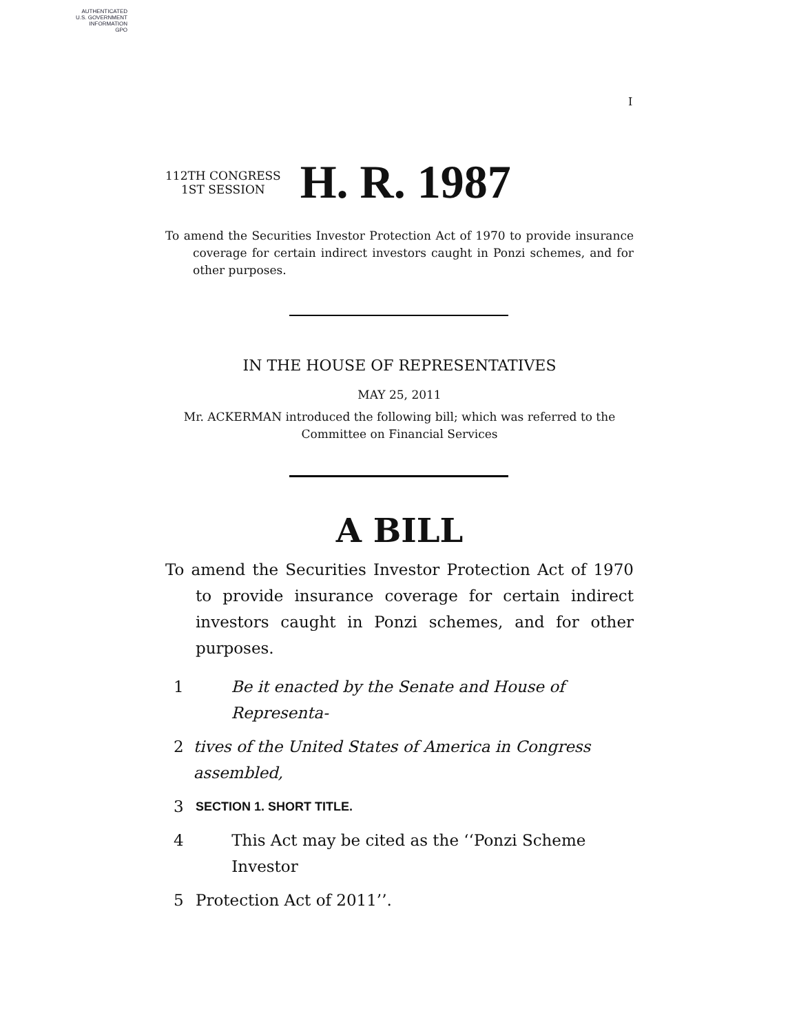AUTHENTICATED
U.S. GOVERNMENT
INFORMATION
GPO
I
112TH CONGRESS
1ST SESSION
H. R. 1987
To amend the Securities Investor Protection Act of 1970 to provide insurance coverage for certain indirect investors caught in Ponzi schemes, and for other purposes.
IN THE HOUSE OF REPRESENTATIVES
MAY 25, 2011
Mr. ACKERMAN introduced the following bill; which was referred to the
Committee on Financial Services
A BILL
To amend the Securities Investor Protection Act of 1970 to provide insurance coverage for certain indirect investors caught in Ponzi schemes, and for other purposes.
1 Be it enacted by the Senate and House of Representa-
2 tives of the United States of America in Congress assembled,
3 SECTION 1. SHORT TITLE.
4 This Act may be cited as the ‘‘Ponzi Scheme Investor
5 Protection Act of 2011’’.